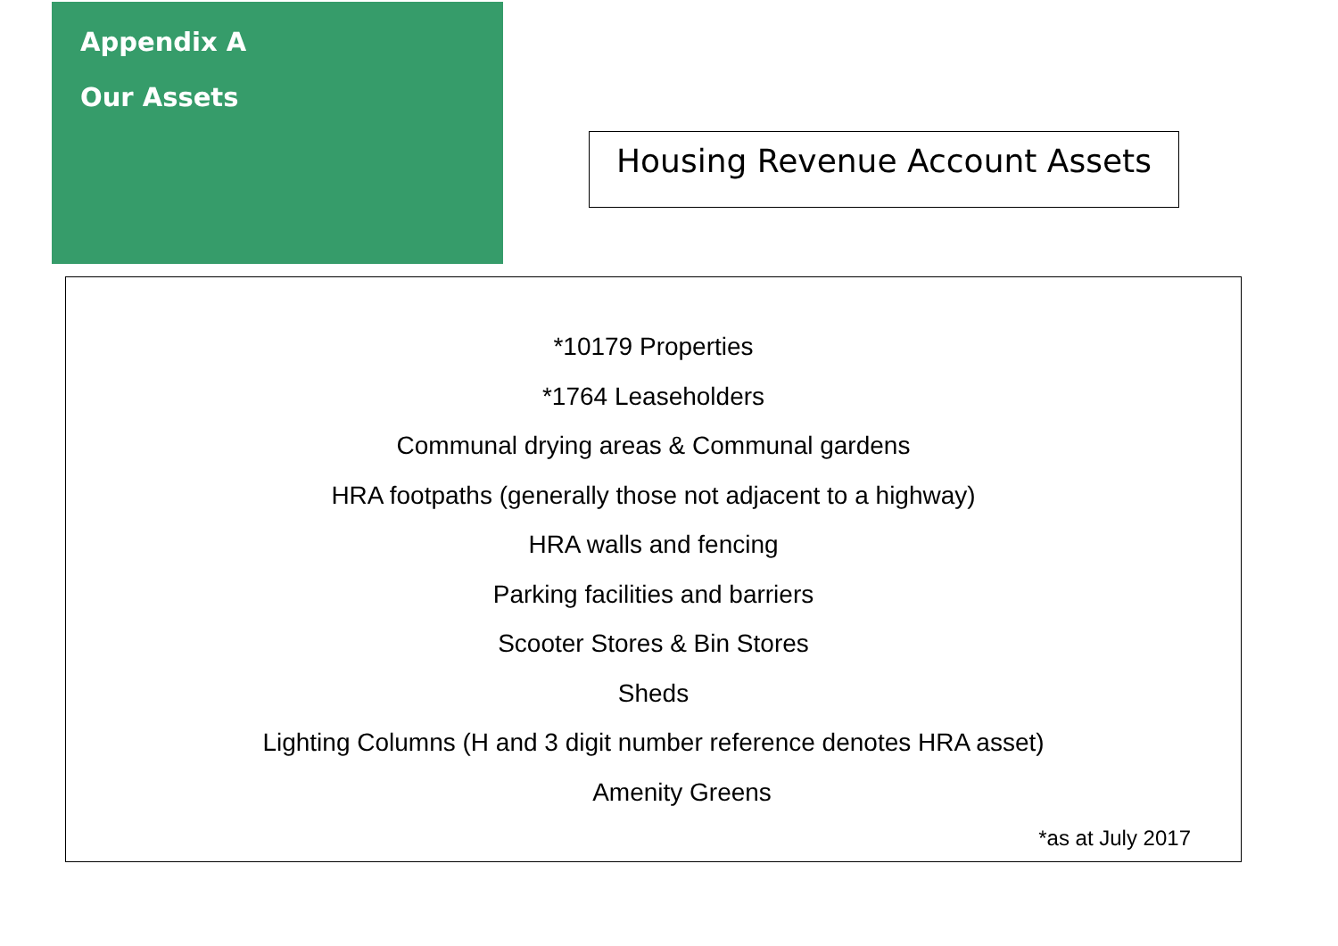Appendix A
Our Assets
Housing Revenue Account Assets
*10179 Properties
*1764 Leaseholders
Communal drying areas & Communal gardens
HRA footpaths (generally those not adjacent to a highway)
HRA walls and fencing
Parking facilities and barriers
Scooter Stores & Bin Stores
Sheds
Lighting Columns (H and 3 digit number reference denotes HRA asset)
Amenity Greens
*as at July 2017